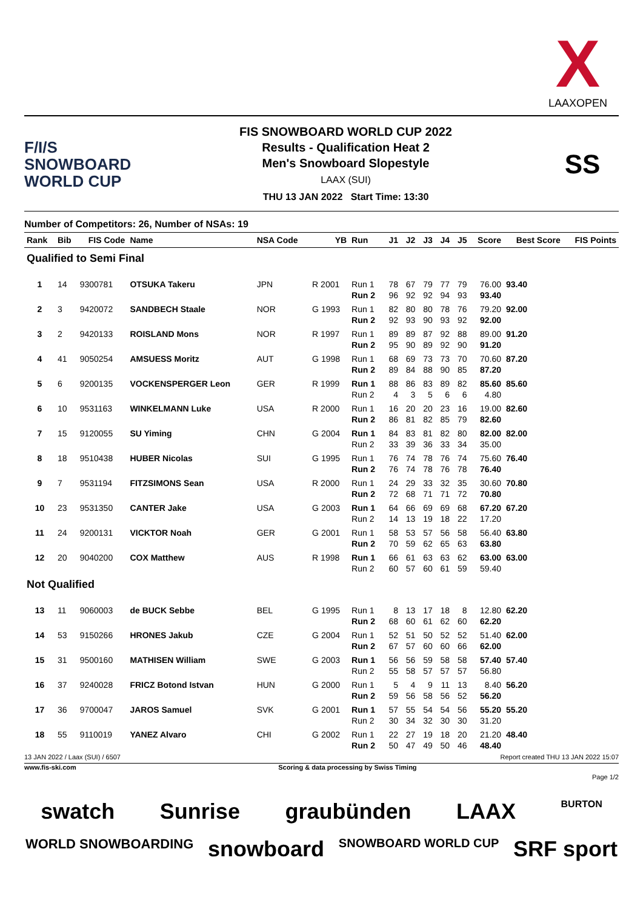X
LAAXOPEN
F/I/S
SNOWBOARD
WORLD CUP
FIS SNOWBOARD WORLD CUP 2022
Results - Qualification Heat 2
Men's Snowboard Slopestyle
LAAX (SUI)
THU 13 JAN 2022 Start Time: 13:30
SS
Number of Competitors: 26, Number of NSAs: 19
| Rank | Bib | FIS Code | Name | NSA Code | YB | Run | J1 | J2 | J3 | J4 | J5 | Score | Best Score | FIS Points |
| --- | --- | --- | --- | --- | --- | --- | --- | --- | --- | --- | --- | --- | --- | --- |
| Qualified to Semi Final | | | | | | | | | | | | | | |
| 1 | 14 | 9300781 | OTSUKA Takeru | JPN | R 2001 | Run 1 Run 2 | 78 96 | 67 92 | 79 92 | 77 94 | 79 93 | 76.00 93.40 | 93.40 | |
| 2 | 3 | 9420072 | SANDBECH Staale | NOR | G 1993 | Run 1 Run 2 | 82 92 | 80 93 | 80 90 | 78 93 | 76 92 | 79.20 92.00 | 92.00 | |
| 3 | 2 | 9420133 | ROISLAND Mons | NOR | R 1997 | Run 1 Run 2 | 89 95 | 89 90 | 87 89 | 92 92 | 88 90 | 89.00 91.20 | 91.20 | |
| 4 | 41 | 9050254 | AMSUESS Moritz | AUT | G 1998 | Run 1 Run 2 | 68 89 | 69 84 | 73 88 | 73 90 | 70 85 | 70.60 87.20 | 87.20 | |
| 5 | 6 | 9200135 | VOCKENSPERGER Leon | GER | R 1999 | Run 1 Run 2 | 88 4 | 86 3 | 83 5 | 89 6 | 82 6 | 85.60 4.80 | 85.60 | |
| 6 | 10 | 9531163 | WINKELMANN Luke | USA | R 2000 | Run 1 Run 2 | 16 86 | 20 81 | 20 82 | 23 85 | 16 79 | 19.00 82.60 | 82.60 | |
| 7 | 15 | 9120055 | SU Yiming | CHN | G 2004 | Run 1 Run 2 | 84 33 | 83 39 | 81 36 | 82 33 | 80 34 | 82.00 35.00 | 82.00 | |
| 8 | 18 | 9510438 | HUBER Nicolas | SUI | G 1995 | Run 1 Run 2 | 76 76 | 74 74 | 78 78 | 76 76 | 74 78 | 75.60 76.40 | 76.40 | |
| 9 | 7 | 9531194 | FITZSIMONS Sean | USA | R 2000 | Run 1 Run 2 | 24 72 | 29 68 | 33 71 | 32 71 | 35 72 | 30.60 70.80 | 70.80 | |
| 10 | 23 | 9531350 | CANTER Jake | USA | G 2003 | Run 1 Run 2 | 64 14 | 66 13 | 69 19 | 69 18 | 68 22 | 67.20 17.20 | 67.20 | |
| 11 | 24 | 9200131 | VICKTOR Noah | GER | G 2001 | Run 1 Run 2 | 58 70 | 53 59 | 57 62 | 56 65 | 58 63 | 56.40 63.80 | 63.80 | |
| 12 | 20 | 9040200 | COX Matthew | AUS | R 1998 | Run 1 Run 2 | 66 60 | 61 57 | 63 60 | 63 61 | 62 59 | 63.00 59.40 | 63.00 | |
| Not Qualified | | | | | | | | | | | | | | |
| 13 | 11 | 9060003 | de BUCK Sebbe | BEL | G 1995 | Run 1 Run 2 | 8 68 | 13 60 | 17 61 | 18 62 | 8 60 | 12.80 62.20 | 62.20 | |
| 14 | 53 | 9150266 | HRONES Jakub | CZE | G 2004 | Run 1 Run 2 | 52 67 | 51 57 | 50 60 | 52 60 | 52 66 | 51.40 62.00 | 62.00 | |
| 15 | 31 | 9500160 | MATHISEN William | SWE | G 2003 | Run 1 Run 2 | 56 55 | 56 58 | 59 57 | 58 57 | 58 57 | 57.40 56.80 | 57.40 | |
| 16 | 37 | 9240028 | FRICZ Botond Istvan | HUN | G 2000 | Run 1 Run 2 | 5 59 | 4 56 | 9 58 | 11 56 | 13 52 | 8.40 56.20 | 56.20 | |
| 17 | 36 | 9700047 | JAROS Samuel | SVK | G 2001 | Run 1 Run 2 | 57 30 | 55 34 | 54 32 | 54 30 | 56 30 | 55.20 31.20 | 55.20 | |
| 18 | 55 | 9110019 | YANEZ Alvaro | CHI | G 2002 | Run 1 Run 2 | 22 50 | 27 47 | 19 49 | 18 50 | 20 46 | 21.20 48.40 | 48.40 | |
13 JAN 2022 / Laax (SUI) / 6507 Report created THU 13 JAN 2022 15:07
www.fis-ski.com Scoring & data processing by Swiss Timing
Page 1/2
swatch Sunrise graubünden LAAX BURTON WORLD SNOWBOARDING snowboard SNOWBOARD WORLD CUP SRF sport